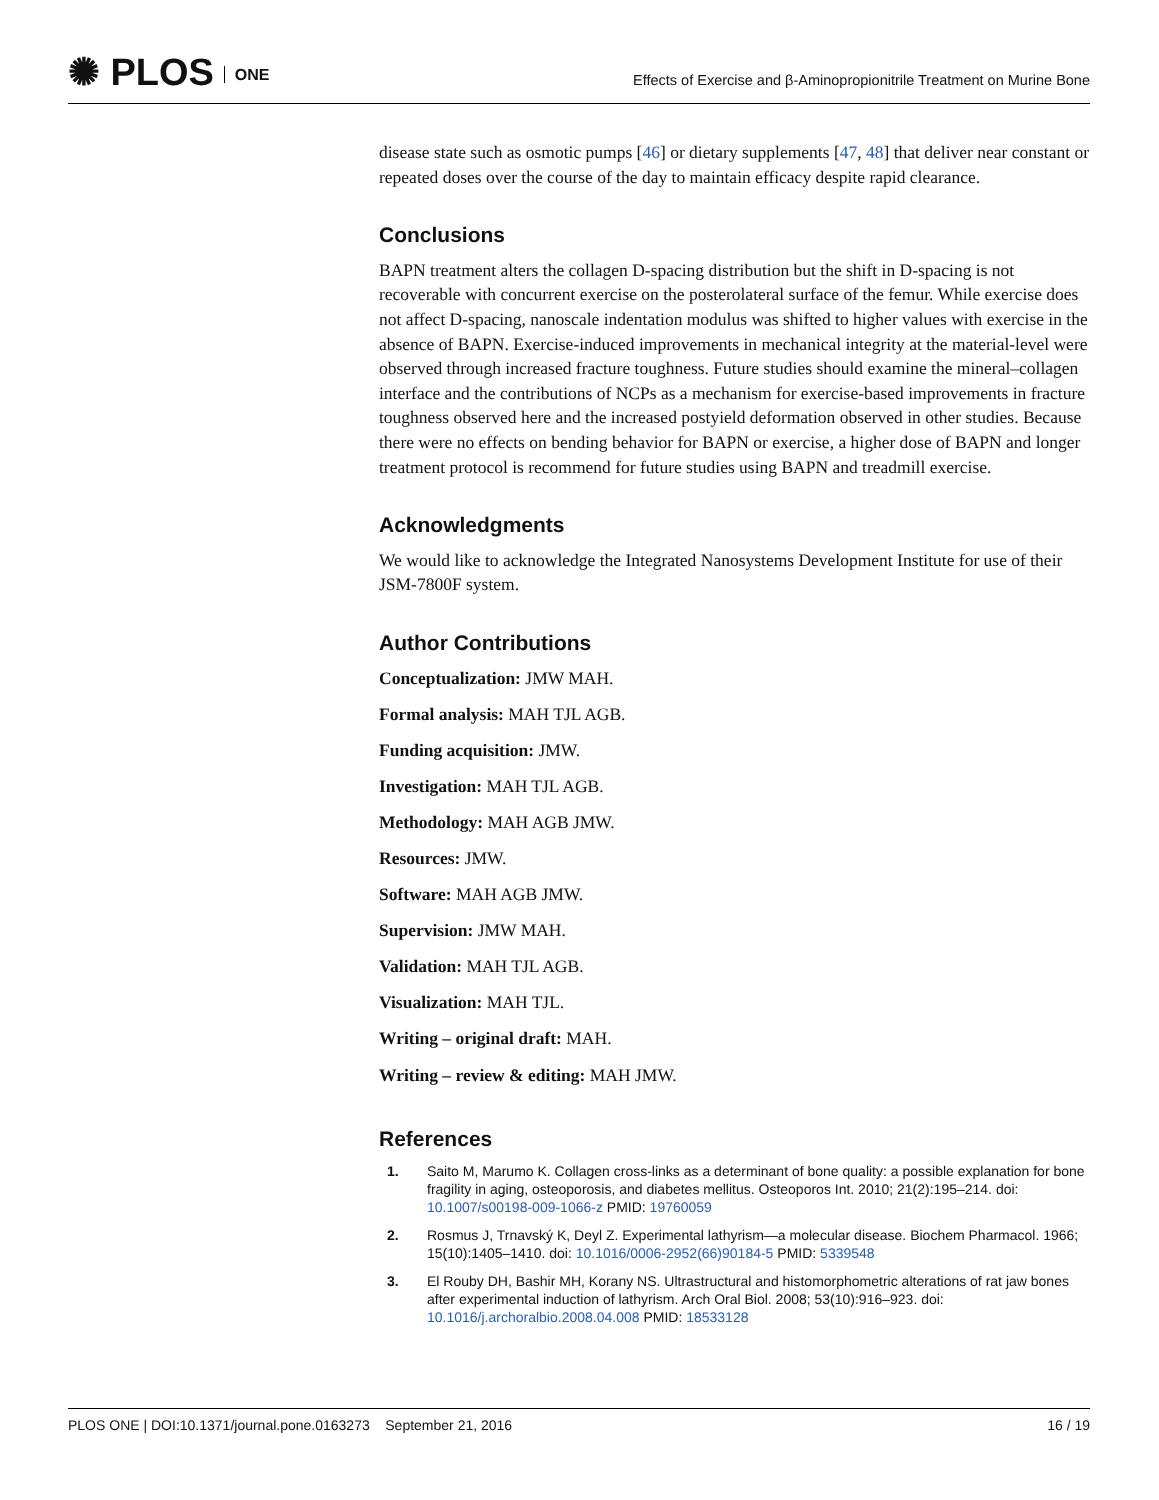✺ PLOS ONE
Effects of Exercise and β-Aminopropionitrile Treatment on Murine Bone
disease state such as osmotic pumps [46] or dietary supplements [47, 48] that deliver near constant or repeated doses over the course of the day to maintain efficacy despite rapid clearance.
Conclusions
BAPN treatment alters the collagen D-spacing distribution but the shift in D-spacing is not recoverable with concurrent exercise on the posterolateral surface of the femur. While exercise does not affect D-spacing, nanoscale indentation modulus was shifted to higher values with exercise in the absence of BAPN. Exercise-induced improvements in mechanical integrity at the material-level were observed through increased fracture toughness. Future studies should examine the mineral–collagen interface and the contributions of NCPs as a mechanism for exercise-based improvements in fracture toughness observed here and the increased postyield deformation observed in other studies. Because there were no effects on bending behavior for BAPN or exercise, a higher dose of BAPN and longer treatment protocol is recommend for future studies using BAPN and treadmill exercise.
Acknowledgments
We would like to acknowledge the Integrated Nanosystems Development Institute for use of their JSM-7800F system.
Author Contributions
Conceptualization: JMW MAH.
Formal analysis: MAH TJL AGB.
Funding acquisition: JMW.
Investigation: MAH TJL AGB.
Methodology: MAH AGB JMW.
Resources: JMW.
Software: MAH AGB JMW.
Supervision: JMW MAH.
Validation: MAH TJL AGB.
Visualization: MAH TJL.
Writing – original draft: MAH.
Writing – review & editing: MAH JMW.
References
1. Saito M, Marumo K. Collagen cross-links as a determinant of bone quality: a possible explanation for bone fragility in aging, osteoporosis, and diabetes mellitus. Osteoporos Int. 2010; 21(2):195–214. doi: 10.1007/s00198-009-1066-z PMID: 19760059
2. Rosmus J, Trnavský K, Deyl Z. Experimental lathyrism—a molecular disease. Biochem Pharmacol. 1966; 15(10):1405–1410. doi: 10.1016/0006-2952(66)90184-5 PMID: 5339548
3. El Rouby DH, Bashir MH, Korany NS. Ultrastructural and histomorphometric alterations of rat jaw bones after experimental induction of lathyrism. Arch Oral Biol. 2008; 53(10):916–923. doi: 10.1016/j.archoralbio.2008.04.008 PMID: 18533128
PLOS ONE | DOI:10.1371/journal.pone.0163273 September 21, 2016 16 / 19